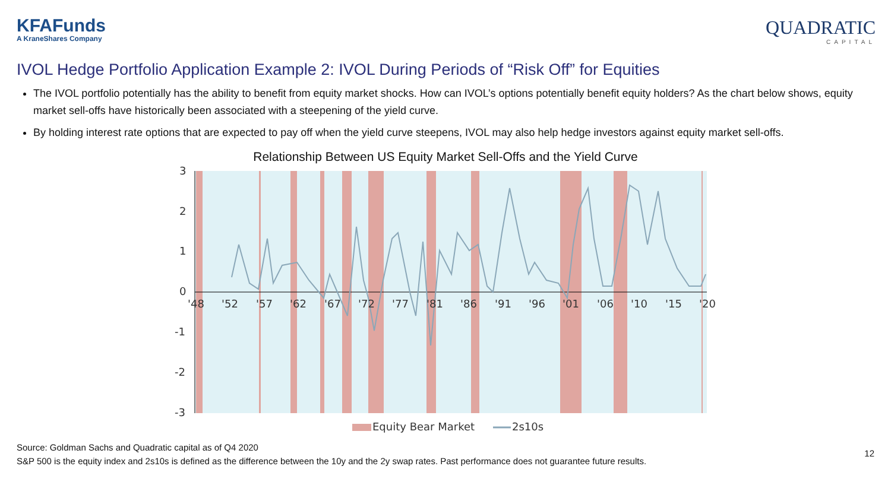KFAFunds
A KraneShares Company
QUADRATIC
CAPITAL
IVOL Hedge Portfolio Application Example 2: IVOL During Periods of “Risk Off” for Equities
The IVOL portfolio potentially has the ability to benefit from equity market shocks. How can IVOL’s options potentially benefit equity holders? As the chart below shows, equity market sell-offs have historically been associated with a steepening of the yield curve.
By holding interest rate options that are expected to pay off when the yield curve steepens, IVOL may also help hedge investors against equity market sell-offs.
Relationship Between US Equity Market Sell-Offs and the Yield Curve
3
2
1
0
-1
-2
-3
'48
'52
'57
'62
'67
'72
'77
'81
'86
'91
'96
'01
'06
'10
'15
'20
Equity Bear Market
2s10s
Source: Goldman Sachs and Quadratic capital as of Q4 2020
S&P 500 is the equity index and 2s10s is defined as the difference between the 10y and the 2y swap rates. Past performance does not guarantee future results.
12